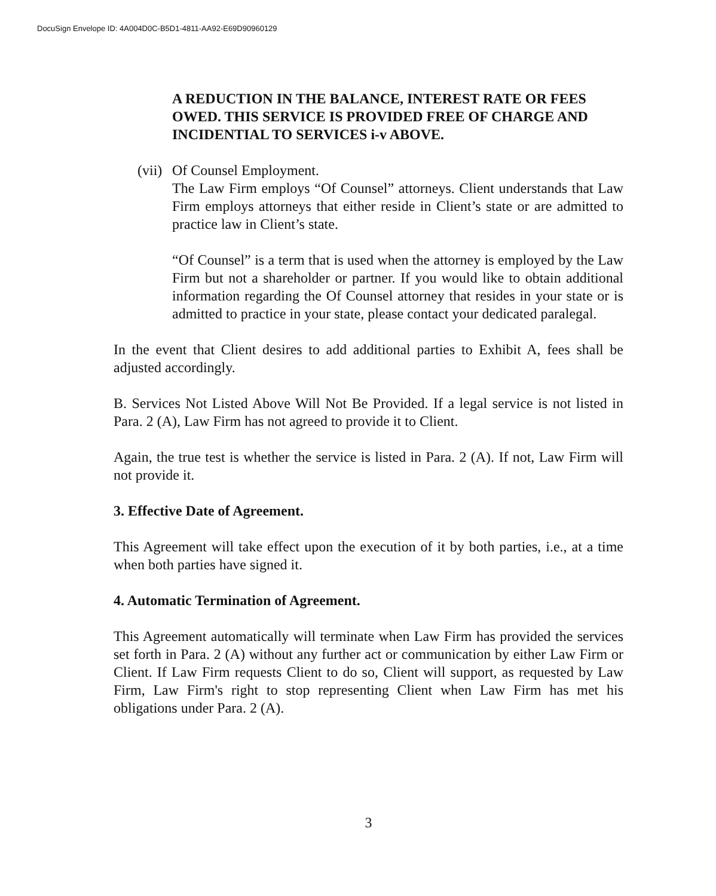DocuSign Envelope ID: 4A004D0C-B5D1-4811-AA92-E69D90960129
A REDUCTION IN THE BALANCE, INTEREST RATE OR FEES OWED. THIS SERVICE IS PROVIDED FREE OF CHARGE AND INCIDENTIAL TO SERVICES i-v ABOVE.
(vii)
Of Counsel Employment.
The Law Firm employs “Of Counsel” attorneys. Client understands that Law Firm employs attorneys that either reside in Client’s state or are admitted to practice law in Client’s state.
“Of Counsel” is a term that is used when the attorney is employed by the Law Firm but not a shareholder or partner. If you would like to obtain additional information regarding the Of Counsel attorney that resides in your state or is admitted to practice in your state, please contact your dedicated paralegal.
In the event that Client desires to add additional parties to Exhibit A, fees shall be adjusted accordingly.
B. Services Not Listed Above Will Not Be Provided. If a legal service is not listed in Para. 2 (A), Law Firm has not agreed to provide it to Client.
Again, the true test is whether the service is listed in Para. 2 (A). If not, Law Firm will not provide it.
3. Effective Date of Agreement.
This Agreement will take effect upon the execution of it by both parties, i.e., at a time when both parties have signed it.
4. Automatic Termination of Agreement.
This Agreement automatically will terminate when Law Firm has provided the services set forth in Para. 2 (A) without any further act or communication by either Law Firm or Client. If Law Firm requests Client to do so, Client will support, as requested by Law Firm, Law Firm's right to stop representing Client when Law Firm has met his obligations under Para. 2 (A).
3